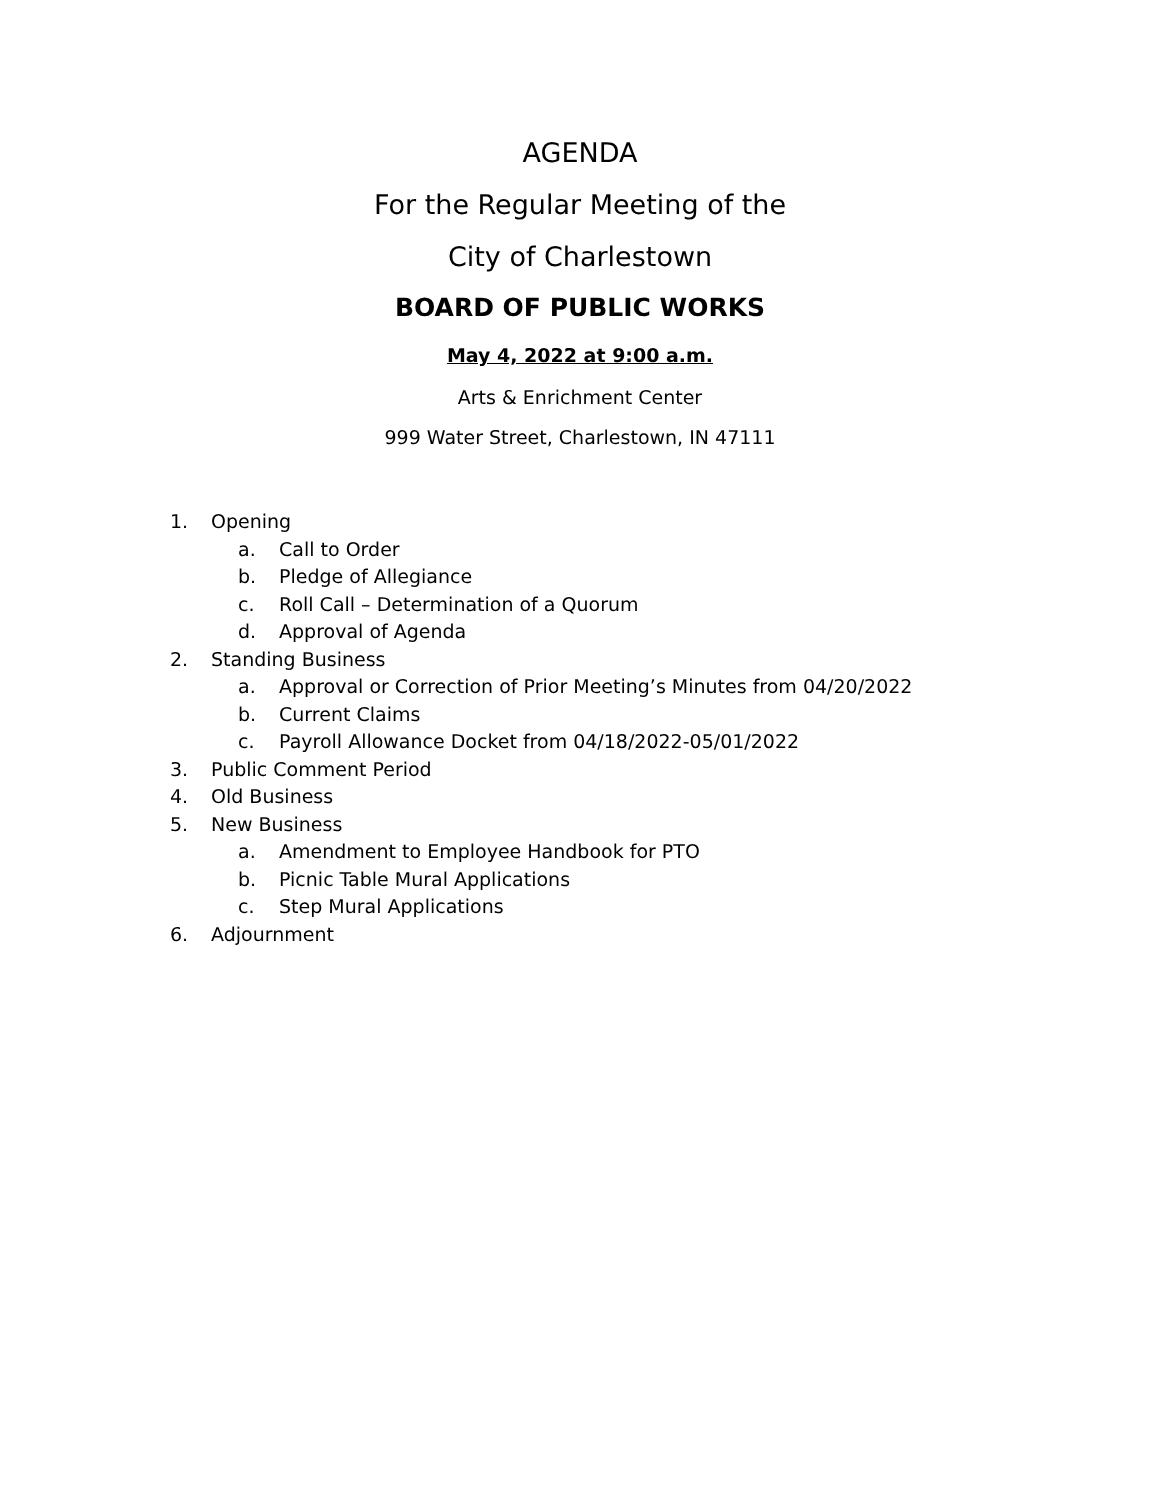AGENDA
For the Regular Meeting of the
City of Charlestown
BOARD OF PUBLIC WORKS
May 4, 2022 at 9:00 a.m.
Arts & Enrichment Center
999 Water Street, Charlestown, IN 47111
1. Opening
a. Call to Order
b. Pledge of Allegiance
c. Roll Call – Determination of a Quorum
d. Approval of Agenda
2. Standing Business
a. Approval or Correction of Prior Meeting’s Minutes from 04/20/2022
b. Current Claims
c. Payroll Allowance Docket from 04/18/2022-05/01/2022
3. Public Comment Period
4. Old Business
5. New Business
a. Amendment to Employee Handbook for PTO
b. Picnic Table Mural Applications
c. Step Mural Applications
6. Adjournment